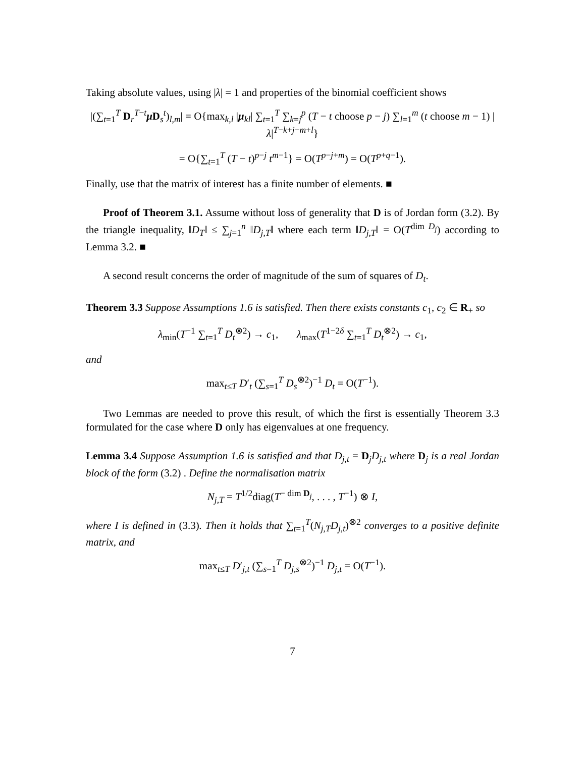Taking absolute values, using |λ| = 1 and properties of the binomial coefficient shows
|(∑<sub>t=1</sub><sup>T</sup> D<sub>r</sub><sup>T−t</sup>μ D<sub>s</sub><sup>t</sup>)<sub>l,m</sub>| = O{max<sub>k,l</sub> |μ<sub>kl</sub>| ∑<sub>t=1</sub><sup>T</sup> ∑<sub>k=j</sub><sup>p</sup> (T − t choose p − j) ∑<sub>l=1</sub><sup>m</sup> (t choose m − 1) |λ|<sup>T−k+j−m+l</sup>}
= O{∑<sub>t=1</sub><sup>T</sup> (T − t)<sup>p−j</sup> t<sup>m−1</sup>} = O(T<sup>p−j+m</sup>) = O(T<sup>p+q−1</sup>).
Finally, use that the matrix of interest has a finite number of elements. ■
Proof of Theorem 3.1. Assume without loss of generality that D is of Jordan form (3.2). By the triangle inequality, ‖D<sub>T</sub>‖ ≤ ∑<sub>j=1</sub><sup>n</sup> ‖D<sub>j,T</sub>‖ where each term ‖D<sub>j,T</sub>‖ = O(T<sup>dim D<sub>j</sub></sup>) according to Lemma 3.2. ■
A second result concerns the order of magnitude of the sum of squares of D<sub>t</sub>.
Theorem 3.3 Suppose Assumptions 1.6 is satisfied. Then there exists constants c<sub>1</sub>, c<sub>2</sub> ∈ R<sub>+</sub> so
λ<sub>min</sub>(T<sup>−1</sup> ∑<sub>t=1</sub><sup>T</sup> D<sub>t</sub><sup>⊗2</sup>) → c<sub>1</sub>, λ<sub>max</sub>(T<sup>1−2δ</sup> ∑<sub>t=1</sub><sup>T</sup> D<sub>t</sub><sup>⊗2</sup>) → c<sub>1</sub>,
and
max<sub>t≤T</sub> D′<sub>t</sub> (∑<sub>s=1</sub><sup>T</sup> D<sub>s</sub><sup>⊗2</sup>)<sup>−1</sup> D<sub>t</sub> = O(T<sup>−1</sup>).
Two Lemmas are needed to prove this result, of which the first is essentially Theorem 3.3 formulated for the case where D only has eigenvalues at one frequency.
Lemma 3.4 Suppose Assumption 1.6 is satisfied and that D<sub>j,t</sub> = D<sub>j</sub>D<sub>j,t</sub> where D<sub>j</sub> is a real Jordan block of the form (3.2) . Define the normalisation matrix
N<sub>j,T</sub> = T<sup>1/2</sup>diag(T<sup>− dim D<sub>j</sub></sup>, . . . , T<sup>−1</sup>) ⊗ I,
where I is defined in (3.3). Then it holds that ∑<sub>t=1</sub><sup>T</sup>(N<sub>j,T</sub>D<sub>j,t</sub>)<sup>⊗2</sup> converges to a positive definite matrix, and
max<sub>t≤T</sub> D′<sub>j,t</sub> (∑<sub>s=1</sub><sup>T</sup> D<sub>j,s</sub><sup>⊗2</sup>)<sup>−1</sup> D<sub>j,t</sub> = O(T<sup>−1</sup>).
7